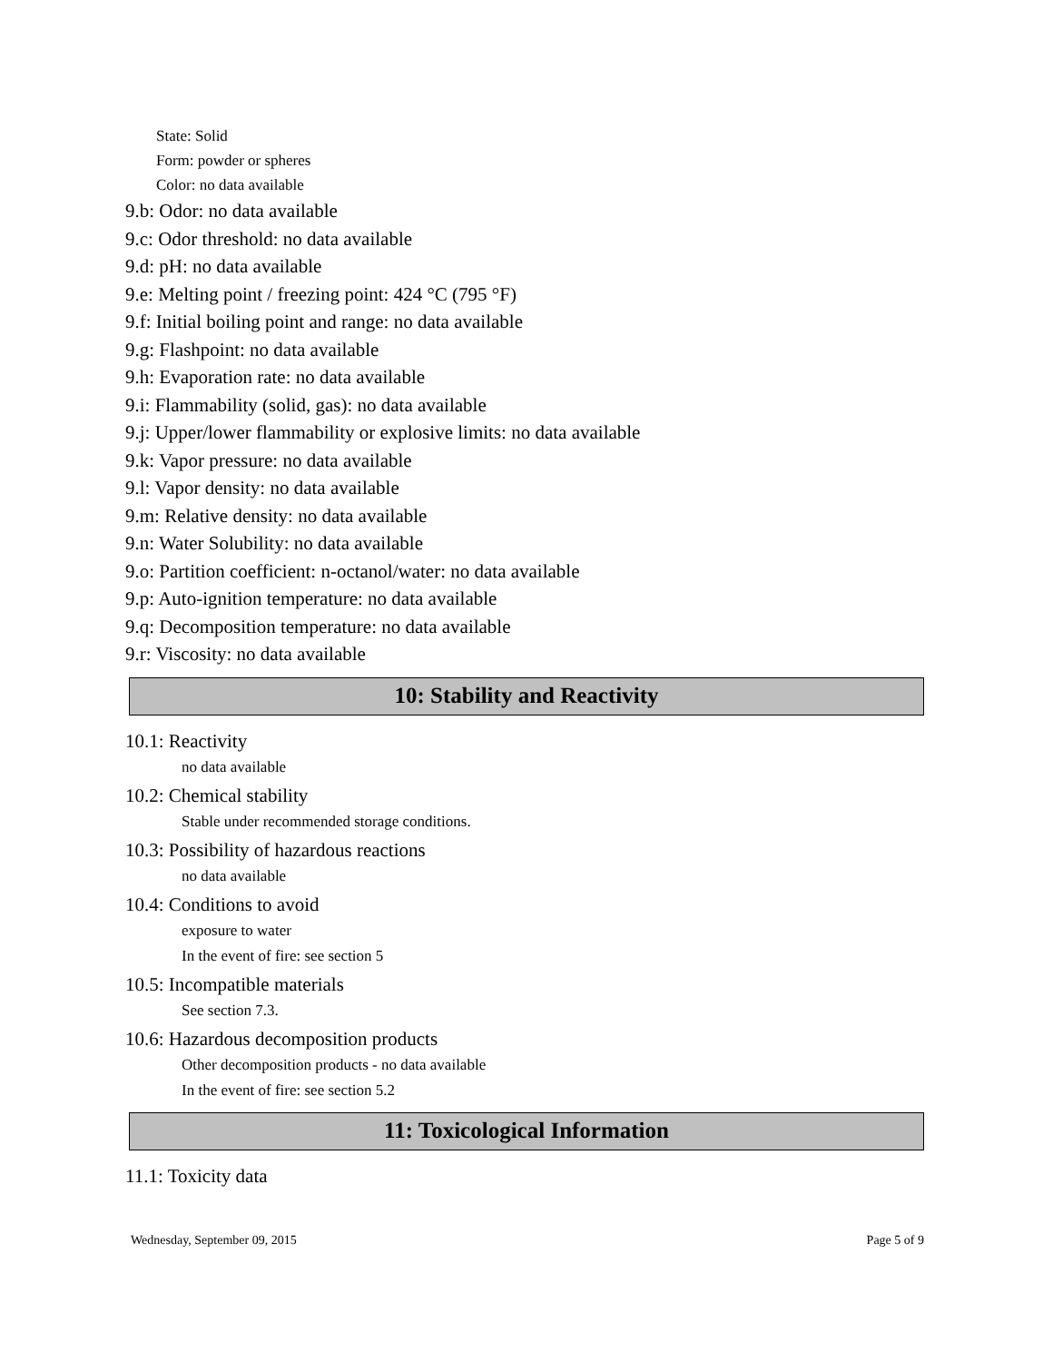State: Solid
Form: powder or spheres
Color: no data available
9.b: Odor: no data available
9.c: Odor threshold: no data available
9.d: pH: no data available
9.e: Melting point / freezing point: 424 °C (795 °F)
9.f: Initial boiling point and range: no data available
9.g: Flashpoint: no data available
9.h: Evaporation rate: no data available
9.i: Flammability (solid, gas): no data available
9.j: Upper/lower flammability or explosive limits: no data available
9.k: Vapor pressure: no data available
9.l: Vapor density: no data available
9.m: Relative density: no data available
9.n: Water Solubility: no data available
9.o: Partition coefficient: n-octanol/water: no data available
9.p: Auto-ignition temperature: no data available
9.q: Decomposition temperature: no data available
9.r: Viscosity: no data available
10: Stability and Reactivity
10.1: Reactivity
no data available
10.2: Chemical stability
Stable under recommended storage conditions.
10.3: Possibility of hazardous reactions
no data available
10.4: Conditions to avoid
exposure to water
In the event of fire: see section 5
10.5: Incompatible materials
See section 7.3.
10.6: Hazardous decomposition products
Other decomposition products - no data available
In the event of fire: see section 5.2
11: Toxicological Information
11.1: Toxicity data
Wednesday, September 09, 2015 Page 5 of 9